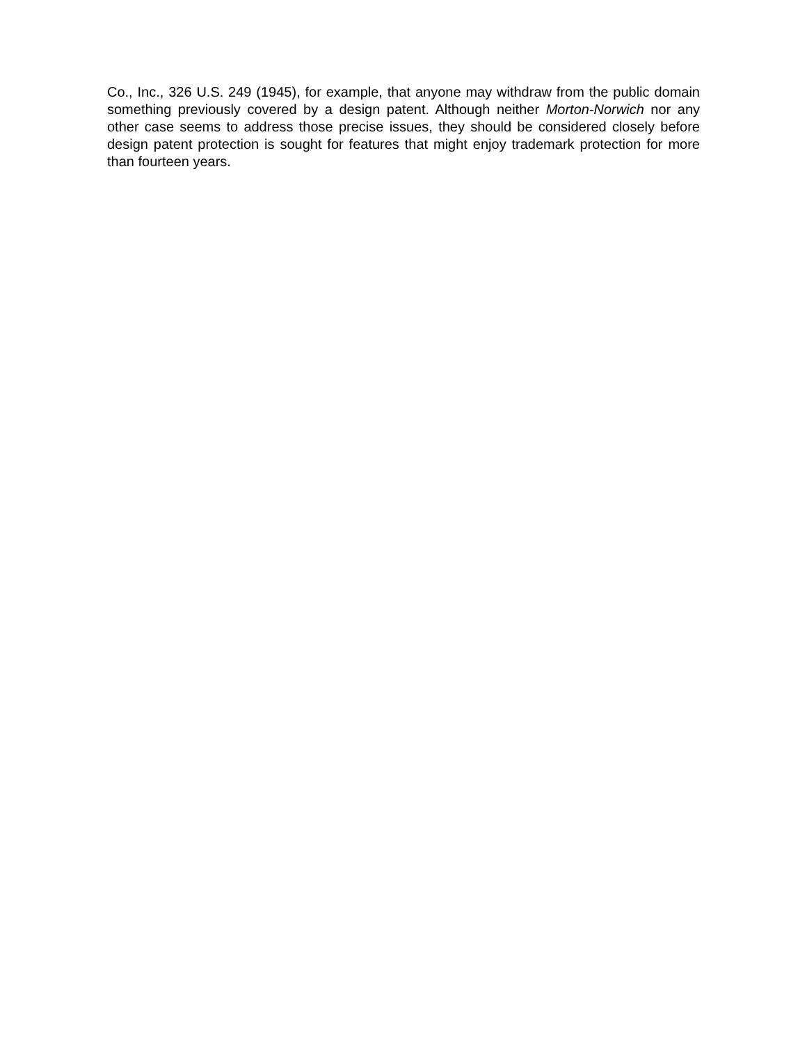Co., Inc., 326 U.S. 249 (1945), for example, that anyone may withdraw from the public domain something previously covered by a design patent. Although neither Morton-Norwich nor any other case seems to address those precise issues, they should be considered closely before design patent protection is sought for features that might enjoy trademark protection for more than fourteen years.